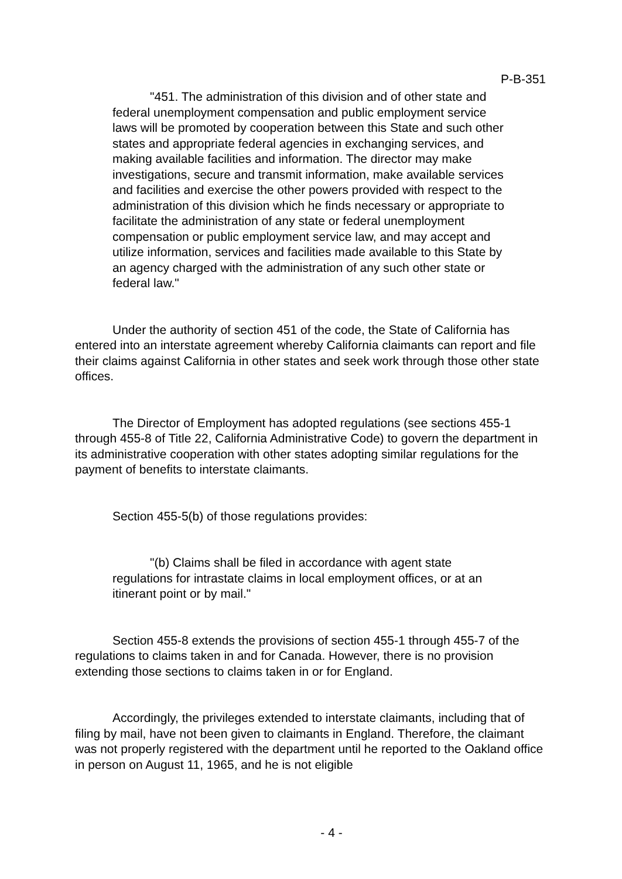P-B-351
"451. The administration of this division and of other state and federal unemployment compensation and public employment service laws will be promoted by cooperation between this State and such other states and appropriate federal agencies in exchanging services, and making available facilities and information. The director may make investigations, secure and transmit information, make available services and facilities and exercise the other powers provided with respect to the administration of this division which he finds necessary or appropriate to facilitate the administration of any state or federal unemployment compensation or public employment service law, and may accept and utilize information, services and facilities made available to this State by an agency charged with the administration of any such other state or federal law."
Under the authority of section 451 of the code, the State of California has entered into an interstate agreement whereby California claimants can report and file their claims against California in other states and seek work through those other state offices.
The Director of Employment has adopted regulations (see sections 455-1 through 455-8 of Title 22, California Administrative Code) to govern the department in its administrative cooperation with other states adopting similar regulations for the payment of benefits to interstate claimants.
Section 455-5(b) of those regulations provides:
"(b) Claims shall be filed in accordance with agent state regulations for intrastate claims in local employment offices, or at an itinerant point or by mail."
Section 455-8 extends the provisions of section 455-1 through 455-7 of the regulations to claims taken in and for Canada. However, there is no provision extending those sections to claims taken in or for England.
Accordingly, the privileges extended to interstate claimants, including that of filing by mail, have not been given to claimants in England. Therefore, the claimant was not properly registered with the department until he reported to the Oakland office in person on August 11, 1965, and he is not eligible
- 4 -